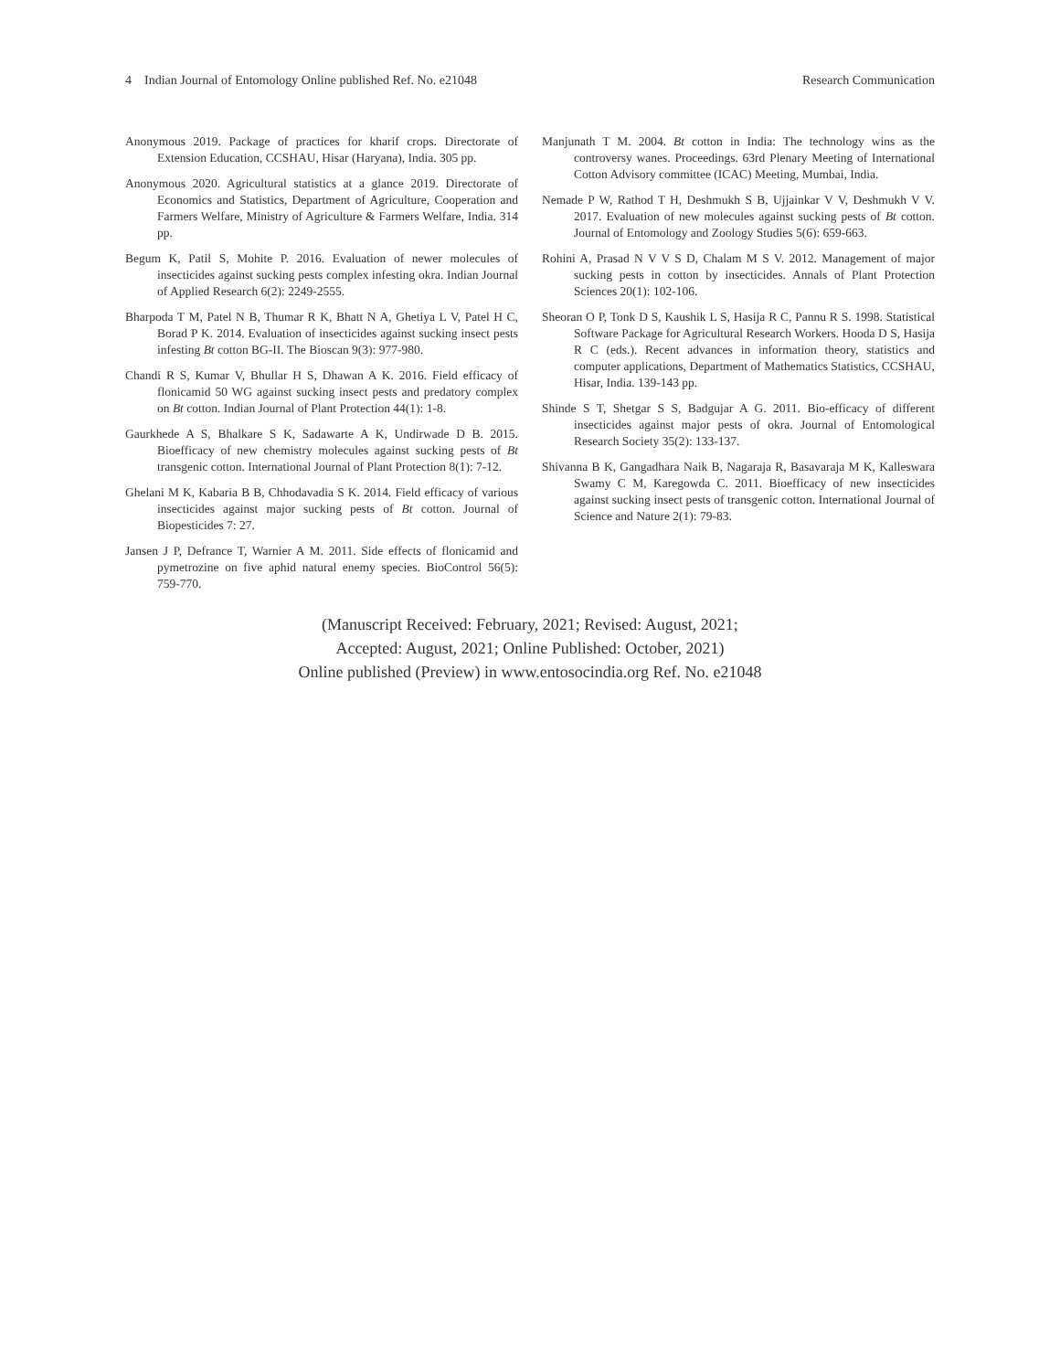4 Indian Journal of Entomology Online published Ref. No. e21048 Research Communication
Anonymous 2019. Package of practices for kharif crops. Directorate of Extension Education, CCSHAU, Hisar (Haryana), India. 305 pp.
Anonymous 2020. Agricultural statistics at a glance 2019. Directorate of Economics and Statistics, Department of Agriculture, Cooperation and Farmers Welfare, Ministry of Agriculture & Farmers Welfare, India. 314 pp.
Begum K, Patil S, Mohite P. 2016. Evaluation of newer molecules of insecticides against sucking pests complex infesting okra. Indian Journal of Applied Research 6(2): 2249-2555.
Bharpoda T M, Patel N B, Thumar R K, Bhatt N A, Ghetiya L V, Patel H C, Borad P K. 2014. Evaluation of insecticides against sucking insect pests infesting Bt cotton BG-II. The Bioscan 9(3): 977-980.
Chandi R S, Kumar V, Bhullar H S, Dhawan A K. 2016. Field efficacy of flonicamid 50 WG against sucking insect pests and predatory complex on Bt cotton. Indian Journal of Plant Protection 44(1): 1-8.
Gaurkhede A S, Bhalkare S K, Sadawarte A K, Undirwade D B. 2015. Bioefficacy of new chemistry molecules against sucking pests of Bt transgenic cotton. International Journal of Plant Protection 8(1): 7-12.
Ghelani M K, Kabaria B B, Chhodavadia S K. 2014. Field efficacy of various insecticides against major sucking pests of Bt cotton. Journal of Biopesticides 7: 27.
Jansen J P, Defrance T, Warnier A M. 2011. Side effects of flonicamid and pymetrozine on five aphid natural enemy species. BioControl 56(5): 759-770.
Manjunath T M. 2004. Bt cotton in India: The technology wins as the controversy wanes. Proceedings. 63rd Plenary Meeting of International Cotton Advisory committee (ICAC) Meeting, Mumbai, India.
Nemade P W, Rathod T H, Deshmukh S B, Ujjainkar V V, Deshmukh V V. 2017. Evaluation of new molecules against sucking pests of Bt cotton. Journal of Entomology and Zoology Studies 5(6): 659-663.
Rohini A, Prasad N V V S D, Chalam M S V. 2012. Management of major sucking pests in cotton by insecticides. Annals of Plant Protection Sciences 20(1): 102-106.
Sheoran O P, Tonk D S, Kaushik L S, Hasija R C, Pannu R S. 1998. Statistical Software Package for Agricultural Research Workers. Hooda D S, Hasija R C (eds.). Recent advances in information theory, statistics and computer applications, Department of Mathematics Statistics, CCSHAU, Hisar, India. 139-143 pp.
Shinde S T, Shetgar S S, Badgujar A G. 2011. Bio-efficacy of different insecticides against major pests of okra. Journal of Entomological Research Society 35(2): 133-137.
Shivanna B K, Gangadhara Naik B, Nagaraja R, Basavaraja M K, Kalleswara Swamy C M, Karegowda C. 2011. Bioefficacy of new insecticides against sucking insect pests of transgenic cotton. International Journal of Science and Nature 2(1): 79-83.
(Manuscript Received: February, 2021; Revised: August, 2021;
Accepted: August, 2021; Online Published: October, 2021)
Online published (Preview) in www.entosocindia.org Ref. No. e21048